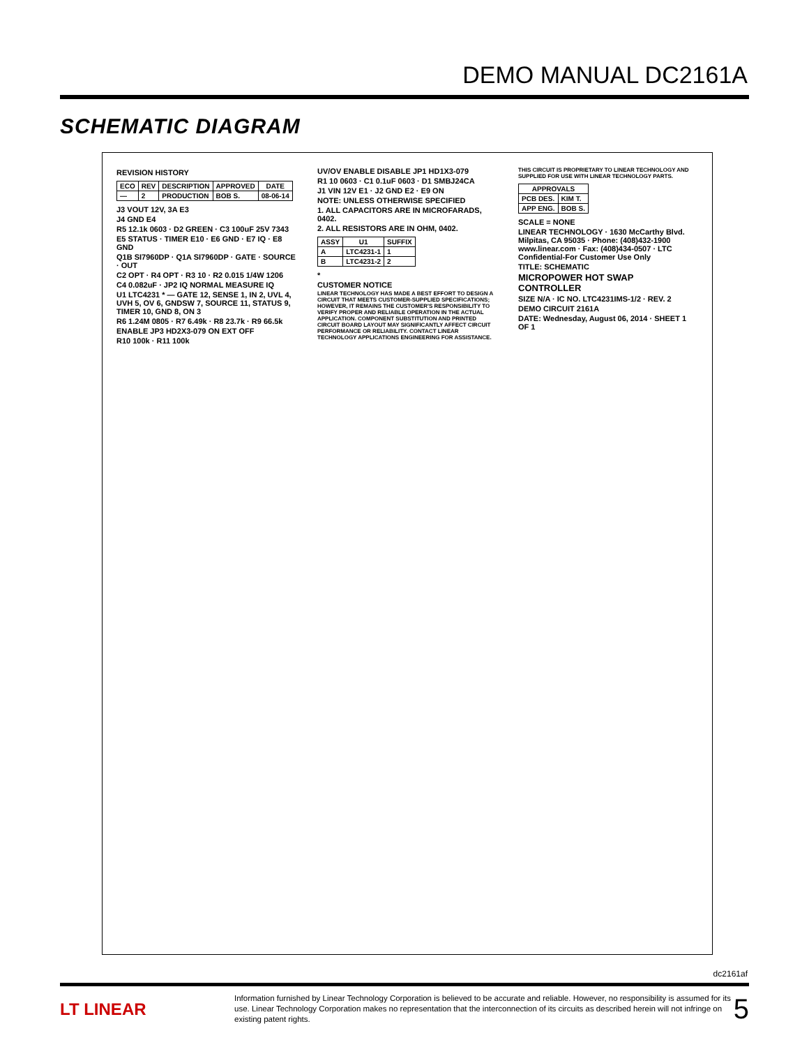DEMO MANUAL DC2161A
SCHEMATIC DIAGRAM
REVISION HISTORY
| ECO | REV | DESCRIPTION | APPROVED | DATE |
| --- | --- | --- | --- | --- |
| — | 2 | PRODUCTION | BOB S. | 08-06-14 |
J3 VOUT 12V, 3A E3
J4 GND E4
R5 12.1k 0603 · D2 GREEN · C3 100uF 25V 7343
E5 STATUS · TIMER E10 · E6 GND · E7 IQ · E8 GND
Q1B SI7960DP · Q1A SI7960DP · GATE · SOURCE · OUT
C2 OPT · R4 OPT · R3 10 · R2 0.015 1/4W 1206
C4 0.082uF · JP2 IQ NORMAL MEASURE IQ
U1 LTC4231 * — GATE 12, SENSE 1, IN 2, UVL 4, UVH 5, OV 6, GNDSW 7, SOURCE 11, STATUS 9, TIMER 10, GND 8, ON 3
R6 1.24M 0805 · R7 6.49k · R8 23.7k · R9 66.5k
ENABLE JP3 HD2X3-079 ON EXT OFF
R10 100k · R11 100k
UV/OV ENABLE DISABLE JP1 HD1X3-079
R1 10 0603 · C1 0.1uF 0603 · D1 SMBJ24CA
J1 VIN 12V E1 · J2 GND E2 · E9 ON
NOTE: UNLESS OTHERWISE SPECIFIED
1. ALL CAPACITORS ARE IN MICROFARADS, 0402.
2. ALL RESISTORS ARE IN OHM, 0402.
| ASSY | U1 | SUFFIX |
| --- | --- | --- |
| A | LTC4231-1 | 1 |
| B | LTC4231-2 | 2 |
*
CUSTOMER NOTICE
LINEAR TECHNOLOGY HAS MADE A BEST EFFORT TO DESIGN A CIRCUIT THAT MEETS CUSTOMER-SUPPLIED SPECIFICATIONS; HOWEVER, IT REMAINS THE CUSTOMER'S RESPONSIBILITY TO VERIFY PROPER AND RELIABLE OPERATION IN THE ACTUAL APPLICATION. COMPONENT SUBSTITUTION AND PRINTED CIRCUIT BOARD LAYOUT MAY SIGNIFICANTLY AFFECT CIRCUIT PERFORMANCE OR RELIABILITY. CONTACT LINEAR TECHNOLOGY APPLICATIONS ENGINEERING FOR ASSISTANCE.
THIS CIRCUIT IS PROPRIETARY TO LINEAR TECHNOLOGY AND SUPPLIED FOR USE WITH LINEAR TECHNOLOGY PARTS.
| APPROVALS | |
| --- | --- |
| PCB DES. | KIM T. |
| APP ENG. | BOB S. |
SCALE = NONE
LINEAR TECHNOLOGY · 1630 McCarthy Blvd. Milpitas, CA 95035 · Phone: (408)432-1900 www.linear.com · Fax: (408)434-0507 · LTC Confidential-For Customer Use Only
TITLE: SCHEMATIC
MICROPOWER HOT SWAP CONTROLLER
SIZE N/A · IC NO. LTC4231IMS-1/2 · REV. 2
DEMO CIRCUIT 2161A
DATE: Wednesday, August 06, 2014 · SHEET 1 OF 1
dc2161af
LT LINEAR
Information furnished by Linear Technology Corporation is believed to be accurate and reliable. However, no responsibility is assumed for its use. Linear Technology Corporation makes no representation that the interconnection of its circuits as described herein will not infringe on existing patent rights.
5